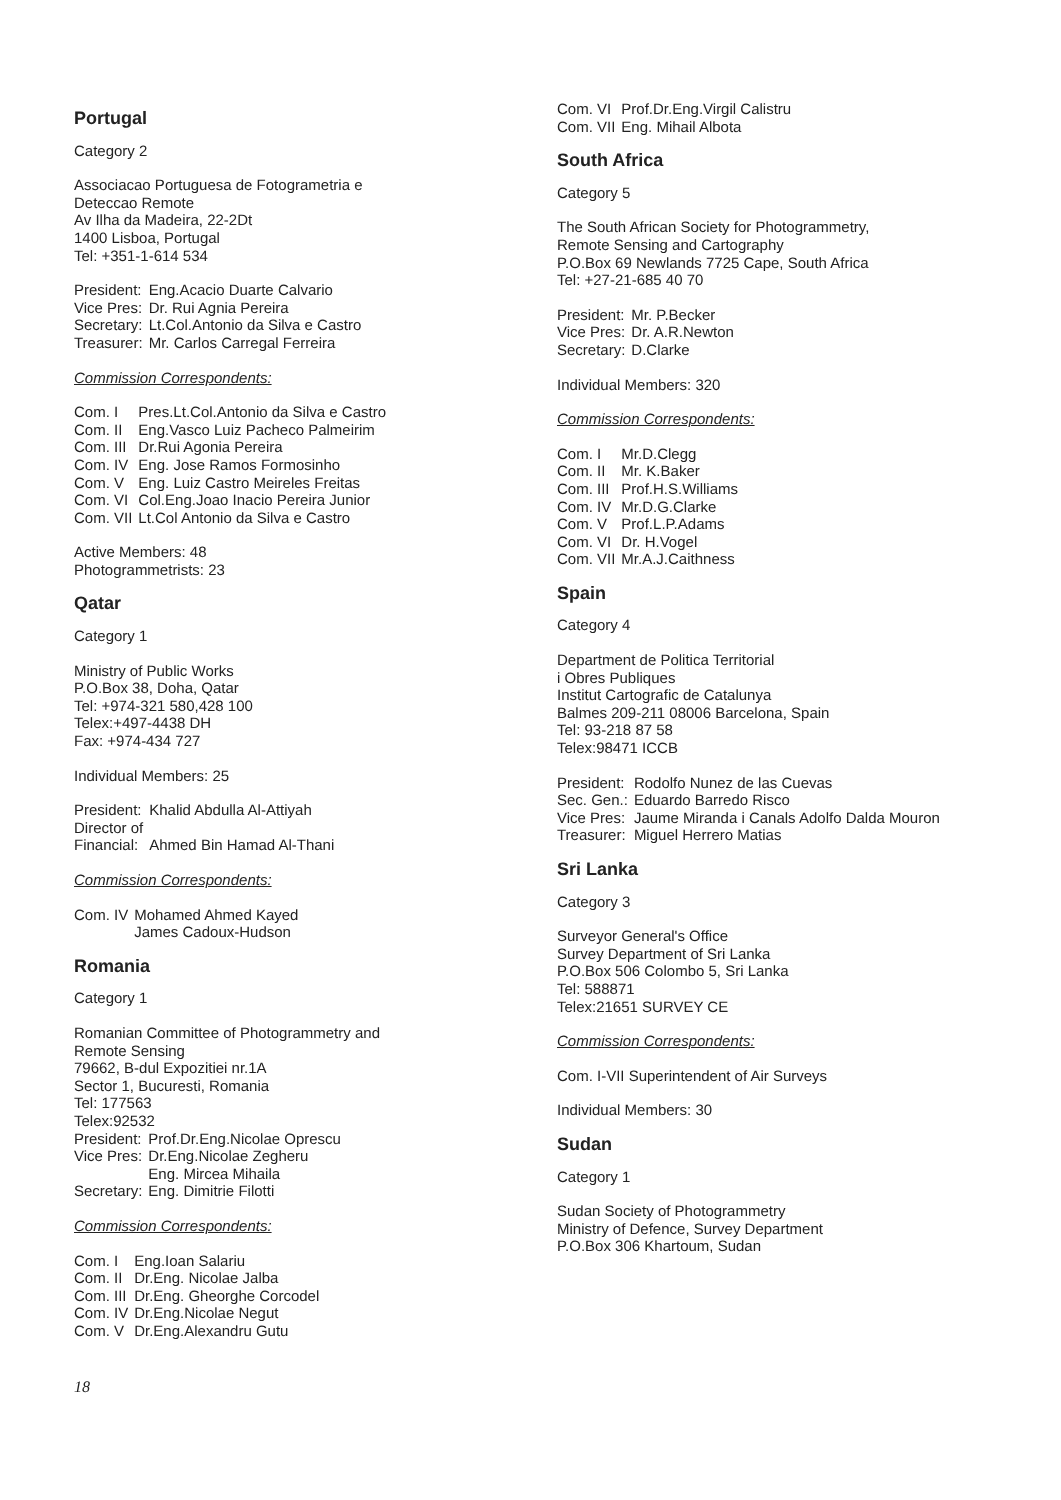Portugal
Category 2
Associacao Portuguesa de Fotogrametria e
Deteccao Remote
Av Ilha da Madeira, 22-2Dt
1400 Lisboa, Portugal
Tel: +351-1-614 534
President: Eng.Acacio Duarte Calvario Vice Pres: Dr. Rui Agnia Pereira Secretary: Lt.Col.Antonio da Silva e Castro Treasurer: Mr. Carlos Carregal Ferreira
Commission Correspondents:
Com. I Pres.Lt.Col.Antonio da Silva e Castro Com. II Eng.Vasco Luiz Pacheco Palmeirim Com. III Dr.Rui Agonia Pereira Com. IV Eng. Jose Ramos Formosinho Com. V Eng. Luiz Castro Meireles Freitas Com. VI Col.Eng.Joao Inacio Pereira Junior Com. VII Lt.Col Antonio da Silva e Castro
Active Members: 48
Photogrammetrists: 23
Qatar
Category 1
Ministry of Public Works
P.O.Box 38, Doha, Qatar
Tel: +974-321 580,428 100
Telex:+497-4438 DH
Fax: +974-434 727
Individual Members: 25
President: Khalid Abdulla Al-Attiyah Director of
Financial:
Ahmed Bin Hamad Al-Thani
Commission Correspondents:
Com. IV Mohamed Ahmed Kayed
James Cadoux-Hudson
Romania
Category 1
Romanian Committee of Photogrammetry and
Remote Sensing
79662, B-dul Expozitiei nr.1A
Sector 1, Bucuresti, Romania
Tel: 177563
Telex:92532
President: Prof.Dr.Eng.Nicolae Oprescu Vice Pres: Dr.Eng.Nicolae Zegheru
Eng. Mircea Mihaila Secretary: Eng. Dimitrie Filotti
Commission Correspondents:
Com. I Eng.Ioan Salariu Com. II Dr.Eng. Nicolae Jalba Com. III Dr.Eng. Gheorghe Corcodel Com. IV Dr.Eng.Nicolae Negut Com. V Dr.Eng.Alexandru Gutu
Com. VI Prof.Dr.Eng.Virgil Calistru Com. VII Eng. Mihail Albota
South Africa
Category 5
The South African Society for Photogrammetry,
Remote Sensing and Cartography
P.O.Box 69 Newlands 7725 Cape, South Africa
Tel: +27-21-685 40 70
President: Mr. P.Becker Vice Pres: Dr. A.R.Newton Secretary: D.Clarke
Individual Members: 320
Commission Correspondents:
Com. I Mr.D.Clegg Com. II Mr. K.Baker Com. III Prof.H.S.Williams Com. IV Mr.D.G.Clarke Com. V Prof.L.P.Adams Com. VI Dr. H.Vogel Com. VII Mr.A.J.Caithness
Spain
Category 4
Department de Politica Territorial
i Obres Publiques
Institut Cartografic de Catalunya
Balmes 209-211 08006 Barcelona, Spain
Tel: 93-218 87 58
Telex:98471 ICCB
President: Rodolfo Nunez de las Cuevas Sec. Gen.: Eduardo Barredo Risco Vice Pres: Jaume Miranda i Canals Adolfo Dalda Mouron Treasurer: Miguel Herrero Matias
Sri Lanka
Category 3
Surveyor General's Office
Survey Department of Sri Lanka
P.O.Box 506 Colombo 5, Sri Lanka
Tel: 588871
Telex:21651 SURVEY CE
Commission Correspondents:
Com. I-VII Superintendent of Air Surveys
Individual Members: 30
Sudan
Category 1
Sudan Society of Photogrammetry
Ministry of Defence, Survey Department
P.O.Box 306 Khartoum, Sudan
18